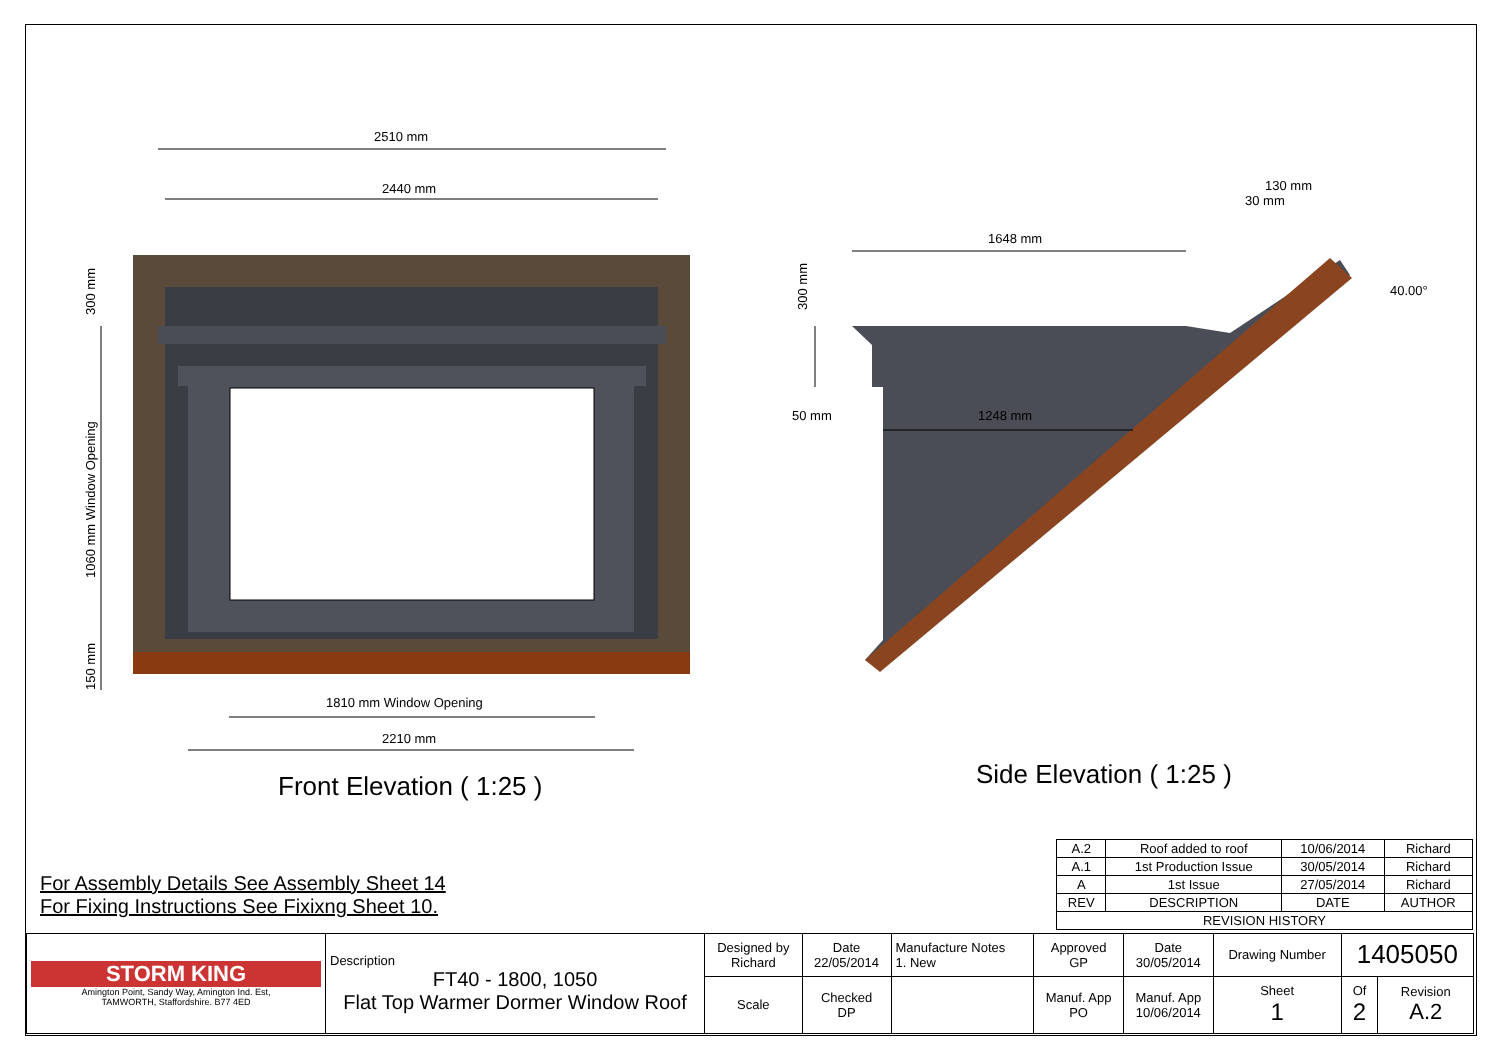2510 mm
2440 mm
1810 mm Window Opening
2210 mm
1648 mm
1248 mm
50 mm
130 mm
30 mm
40.00°
300 mm
1060 mm Window Opening
150 mm
300 mm
Front Elevation ( 1:25 )
Side Elevation ( 1:25 )
For Assembly Details See Assembly Sheet 14
For Fixing Instructions See Fixixng Sheet 10.
| A.2 | Roof added to roof | 10/06/2014 | Richard |
| A.1 | 1st Production Issue | 30/05/2014 | Richard |
| A | 1st Issue | 27/05/2014 | Richard |
| REV | DESCRIPTION | DATE | AUTHOR |
| REVISION HISTORY | | | |
| STORM KING Amington Point, Sandy Way, Amington Ind. Est, TAMWORTH, Staffordshire. B77 4ED | Description FT40 - 1800, 1050 Flat Top Warmer Dormer Window Roof | Designed by Richard | Date 22/05/2014 | Manufacture Notes 1. New | Approved GP | Date 30/05/2014 | Drawing Number | 1405050 | |
| | | Scale | Checked DP | | Manuf. App PO | Manuf. App 10/06/2014 | Sheet 1 | Of 2 | Revision A.2 |